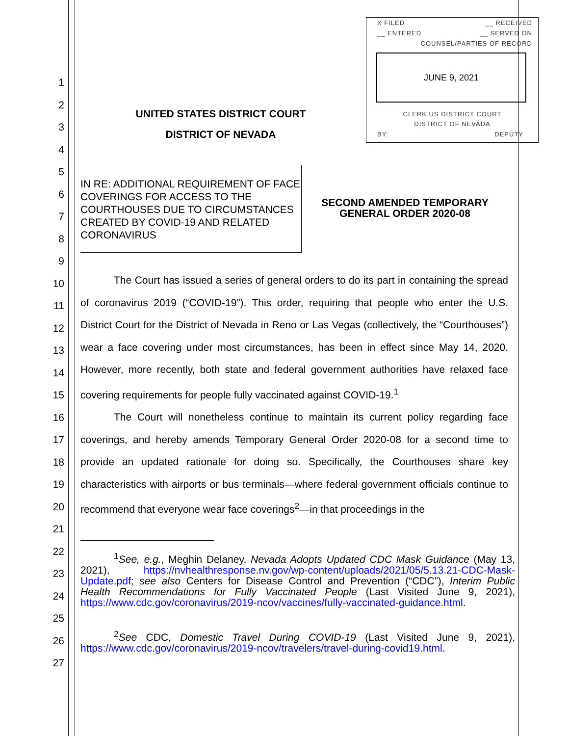1
2
3
4
5
6
7
8
9
10
11
12
13
14
15
16
17
18
19
20
21
22
23
24
25
26
27
X FILED __ RECEIVED
__ ENTERED __ SERVED ON
COUNSEL/PARTIES OF RECORD
JUNE 9, 2021
CLERK US DISTRICT COURT
DISTRICT OF NEVADA
BY: DEPUTY
UNITED STATES DISTRICT COURT
DISTRICT OF NEVADA
IN RE: ADDITIONAL REQUIREMENT OF FACE COVERINGS FOR ACCESS TO THE COURTHOUSES DUE TO CIRCUMSTANCES CREATED BY COVID-19 AND RELATED CORONAVIRUS
SECOND AMENDED TEMPORARY GENERAL ORDER 2020-08
The Court has issued a series of general orders to do its part in containing the spread of coronavirus 2019 (“COVID-19”). This order, requiring that people who enter the U.S. District Court for the District of Nevada in Reno or Las Vegas (collectively, the “Courthouses”) wear a face covering under most circumstances, has been in effect since May 14, 2020. However, more recently, both state and federal government authorities have relaxed face covering requirements for people fully vaccinated against COVID-19.<sup>1</sup>
The Court will nonetheless continue to maintain its current policy regarding face coverings, and hereby amends Temporary General Order 2020-08 for a second time to provide an updated rationale for doing so. Specifically, the Courthouses share key characteristics with airports or bus terminals—where federal government officials continue to recommend that everyone wear face coverings<sup>2</sup>—in that proceedings in the
<sup>1</sup> See, e.g., Meghin Delaney, Nevada Adopts Updated CDC Mask Guidance (May 13, 2021), https://nvhealthresponse.nv.gov/wp-content/uploads/2021/05/5.13.21-CDC-Mask-Update.pdf; see also Centers for Disease Control and Prevention (“CDC”), Interim Public Health Recommendations for Fully Vaccinated People (Last Visited June 9, 2021), https://www.cdc.gov/coronavirus/2019-ncov/vaccines/fully-vaccinated-guidance.html.
<sup>2</sup> See CDC, Domestic Travel During COVID-19 (Last Visited June 9, 2021), https://www.cdc.gov/coronavirus/2019-ncov/travelers/travel-during-covid19.html.